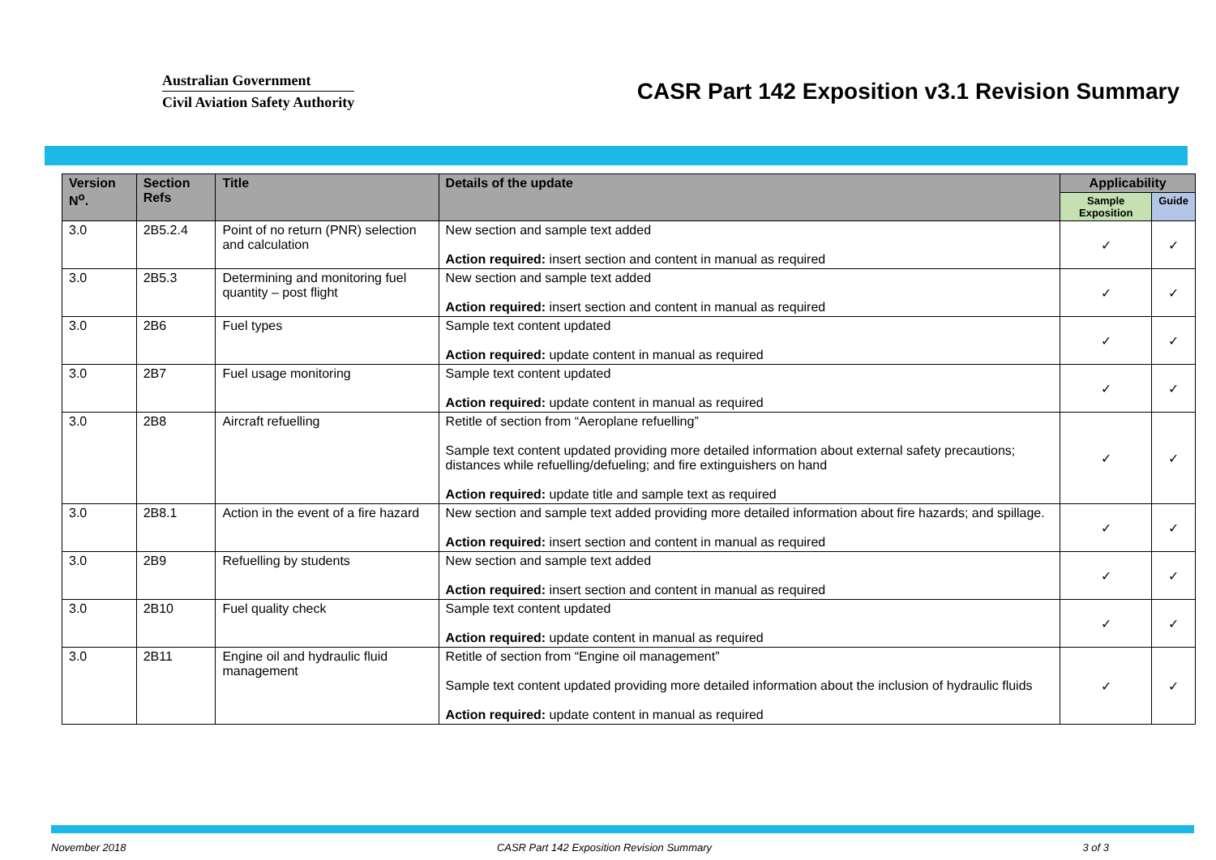Australian Government
Civil Aviation Safety Authority
CASR Part 142 Exposition v3.1 Revision Summary
| Version N<sup>o</sup>. | Section Refs | Title | Details of the update | Applicability | |
| --- | --- | --- | --- | --- | --- |
| | | | | Sample Exposition | Guide |
| 3.0 | 2B5.2.4 | Point of no return (PNR) selection and calculation | New section and sample text added Action required: insert section and content in manual as required | ✓ | ✓ |
| 3.0 | 2B5.3 | Determining and monitoring fuel quantity – post flight | New section and sample text added Action required: insert section and content in manual as required | ✓ | ✓ |
| 3.0 | 2B6 | Fuel types | Sample text content updated Action required: update content in manual as required | ✓ | ✓ |
| 3.0 | 2B7 | Fuel usage monitoring | Sample text content updated Action required: update content in manual as required | ✓ | ✓ |
| 3.0 | 2B8 | Aircraft refuelling | Retitle of section from “Aeroplane refuelling” Sample text content updated providing more detailed information about external safety precautions; distances while refuelling/defueling; and fire extinguishers on hand Action required: update title and sample text as required | ✓ | ✓ |
| 3.0 | 2B8.1 | Action in the event of a fire hazard | New section and sample text added providing more detailed information about fire hazards; and spillage. Action required: insert section and content in manual as required | ✓ | ✓ |
| 3.0 | 2B9 | Refuelling by students | New section and sample text added Action required: insert section and content in manual as required | ✓ | ✓ |
| 3.0 | 2B10 | Fuel quality check | Sample text content updated Action required: update content in manual as required | ✓ | ✓ |
| 3.0 | 2B11 | Engine oil and hydraulic fluid management | Retitle of section from “Engine oil management” Sample text content updated providing more detailed information about the inclusion of hydraulic fluids Action required: update content in manual as required | ✓ | ✓ |
November 2018 CASR Part 142 Exposition Revision Summary 3 of 3